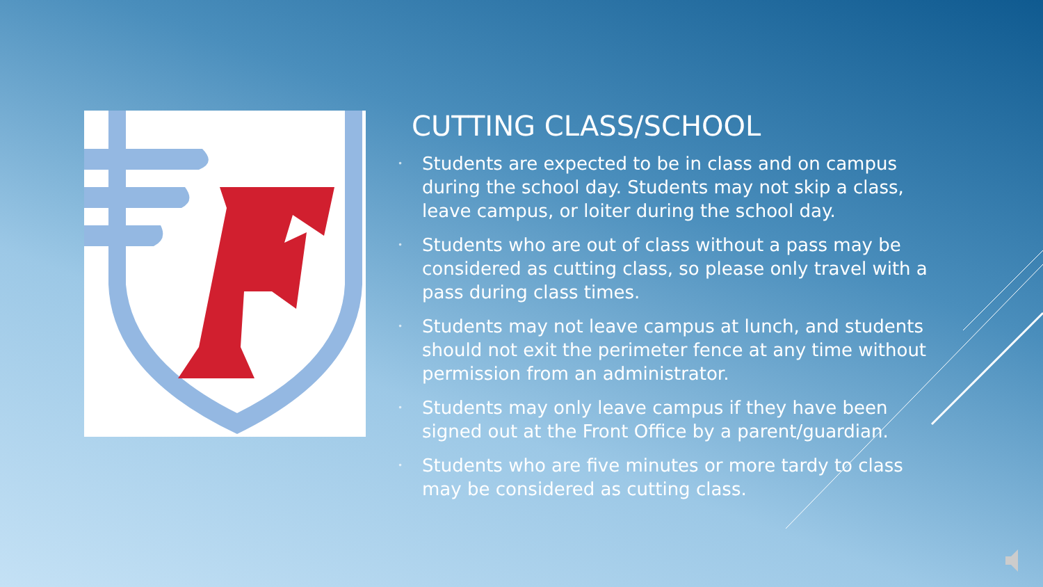CUTTING CLASS/SCHOOL
• Students are expected to be in class and on campus during the school day. Students may not skip a class, leave campus, or loiter during the school day.
• Students who are out of class without a pass may be considered as cutting class, so please only travel with a pass during class times.
• Students may not leave campus at lunch, and students should not exit the perimeter fence at any time without permission from an administrator.
• Students may only leave campus if they have been signed out at the Front Office by a parent/guardian.
• Students who are five minutes or more tardy to class may be considered as cutting class.